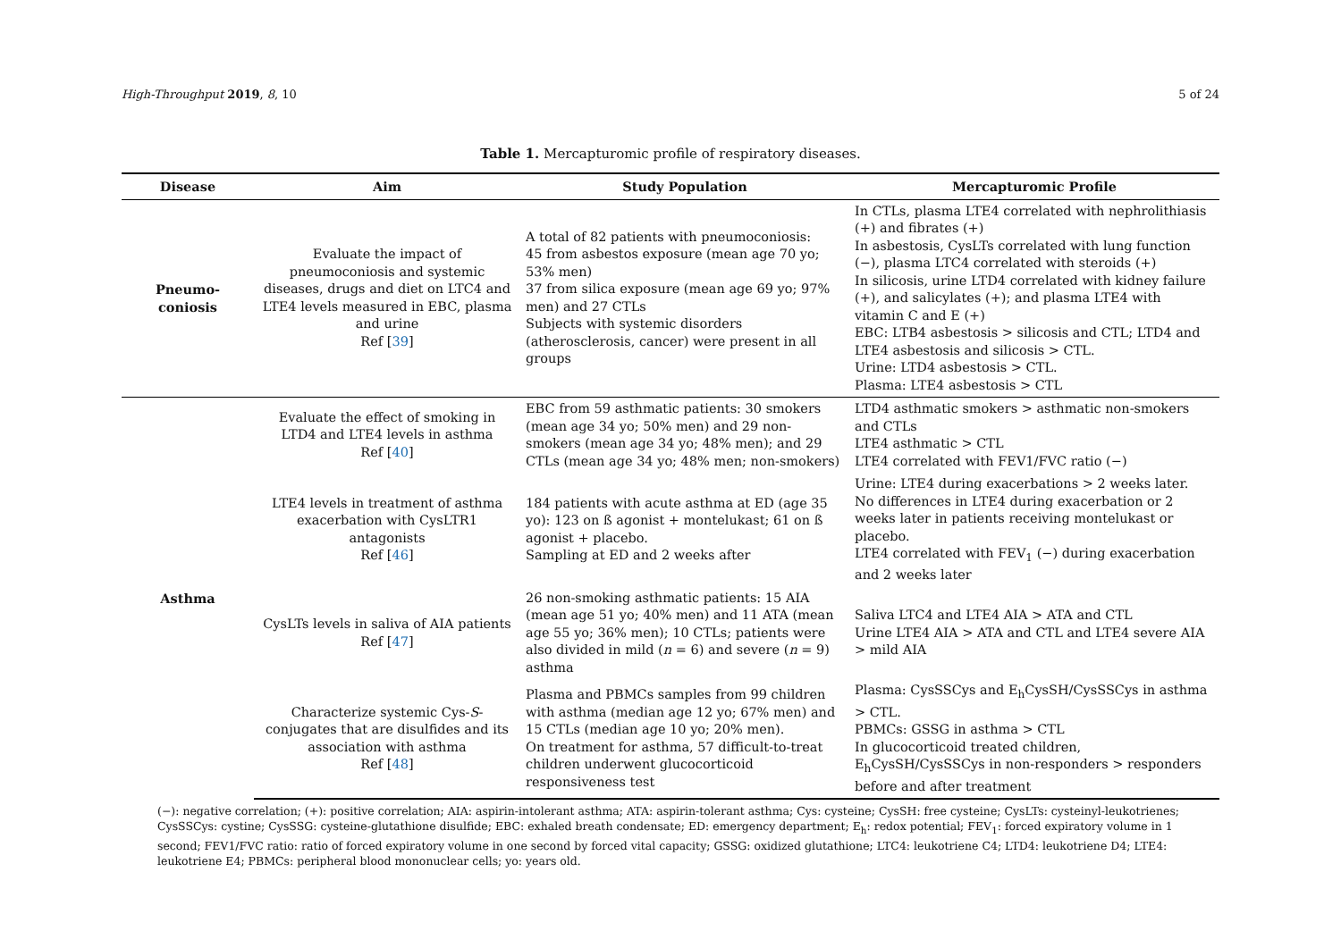High-Throughput 2019, 8, 10 5 of 24
Table 1. Mercapturomic profile of respiratory diseases.
| Disease | Aim | Study Population | Mercapturomic Profile |
| --- | --- | --- | --- |
| Pneumo-coniosis | Evaluate the impact of pneumoconiosis and systemic diseases, drugs and diet on LTC4 and LTE4 levels measured in EBC, plasma and urine Ref [ 39 ] | A total of 82 patients with pneumoconiosis: 45 from asbestos exposure (mean age 70 yo; 53% men) 37 from silica exposure (mean age 69 yo; 97% men) and 27 CTLs Subjects with systemic disorders (atherosclerosis, cancer) were present in all groups | In CTLs, plasma LTE4 correlated with nephrolithiasis (+) and fibrates (+) In asbestosis, CysLTs correlated with lung function (−), plasma LTC4 correlated with steroids (+) In silicosis, urine LTD4 correlated with kidney failure (+), and salicylates (+); and plasma LTE4 with vitamin C and E (+) EBC: LTB4 asbestosis > silicosis and CTL; LTD4 and LTE4 asbestosis and silicosis > CTL. Urine: LTD4 asbestosis > CTL. Plasma: LTE4 asbestosis > CTL |
| Asthma | Evaluate the effect of smoking in LTD4 and LTE4 levels in asthma Ref [ 40 ] | EBC from 59 asthmatic patients: 30 smokers (mean age 34 yo; 50% men) and 29 non-smokers (mean age 34 yo; 48% men); and 29 CTLs (mean age 34 yo; 48% men; non-smokers) | LTD4 asthmatic smokers > asthmatic non-smokers and CTLs LTE4 asthmatic > CTL LTE4 correlated with FEV1/FVC ratio (−) |
| | LTE4 levels in treatment of asthma exacerbation with CysLTR1 antagonists Ref [ 46 ] | 184 patients with acute asthma at ED (age 35 yo): 123 on ß agonist + montelukast; 61 on ß agonist + placebo. Sampling at ED and 2 weeks after | Urine: LTE4 during exacerbations > 2 weeks later. No differences in LTE4 during exacerbation or 2 weeks later in patients receiving montelukast or placebo. LTE4 correlated with FEV<sub>1</sub> (−) during exacerbation and 2 weeks later |
| | CysLTs levels in saliva of AIA patients Ref [ 47 ] | 26 non-smoking asthmatic patients: 15 AIA (mean age 51 yo; 40% men) and 11 ATA (mean age 55 yo; 36% men); 10 CTLs; patients were also divided in mild ( n = 6) and severe ( n = 9) asthma | Saliva LTC4 and LTE4 AIA > ATA and CTL Urine LTE4 AIA > ATA and CTL and LTE4 severe AIA > mild AIA |
| | Characterize systemic Cys- S -conjugates that are disulfides and its association with asthma Ref [ 48 ] | Plasma and PBMCs samples from 99 children with asthma (median age 12 yo; 67% men) and 15 CTLs (median age 10 yo; 20% men). On treatment for asthma, 57 difficult-to-treat children underwent glucocorticoid responsiveness test | Plasma: CysSSCys and E<sub>h</sub>CysSH/CysSSCys in asthma > CTL. PBMCs: GSSG in asthma > CTL In glucocorticoid treated children, E<sub>h</sub>CysSH/CysSSCys in non-responders > responders before and after treatment |
(−): negative correlation; (+): positive correlation; AIA: aspirin-intolerant asthma; ATA: aspirin-tolerant asthma; Cys: cysteine; CysSH: free cysteine; CysLTs: cysteinyl-leukotrienes; CysSSCys: cystine; CysSSG: cysteine-glutathione disulfide; EBC: exhaled breath condensate; ED: emergency department; E<sub>h</sub>: redox potential; FEV<sub>1</sub>: forced expiratory volume in 1 second; FEV1/FVC ratio: ratio of forced expiratory volume in one second by forced vital capacity; GSSG: oxidized glutathione; LTC4: leukotriene C4; LTD4: leukotriene D4; LTE4: leukotriene E4; PBMCs: peripheral blood mononuclear cells; yo: years old.